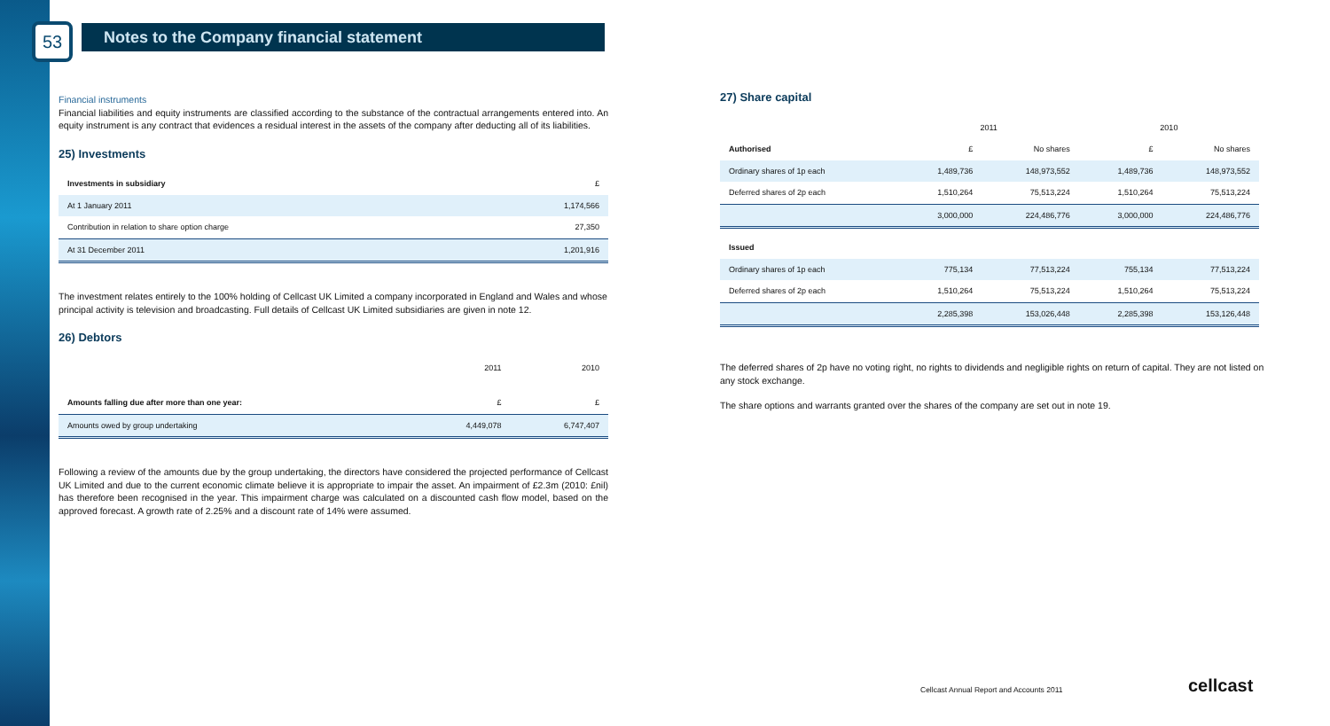53 Notes to the Company financial statement
Financial instruments
Financial liabilities and equity instruments are classified according to the substance of the contractual arrangements entered into. An equity instrument is any contract that evidences a residual interest in the assets of the company after deducting all of its liabilities.
25) Investments
| Investments in subsidiary | £ |
| --- | --- |
| At 1 January 2011 | 1,174,566 |
| Contribution in relation to share option charge | 27,350 |
| At 31 December 2011 | 1,201,916 |
The investment relates entirely to the 100% holding of Cellcast UK Limited a company incorporated in England and Wales and whose principal activity is television and broadcasting. Full details of Cellcast UK Limited subsidiaries are given in note 12.
26) Debtors
| | 2011 | 2010 |
| --- | --- | --- |
| Amounts falling due after more than one year: | £ | £ |
| Amounts owed by group undertaking | 4,449,078 | 6,747,407 |
Following a review of the amounts due by the group undertaking, the directors have considered the projected performance of Cellcast UK Limited and due to the current economic climate believe it is appropriate to impair the asset. An impairment of £2.3m (2010: £nil) has therefore been recognised in the year. This impairment charge was calculated on a discounted cash flow model, based on the approved forecast. A growth rate of 2.25% and a discount rate of 14% were assumed.
27) Share capital
| | 2011 | | 2010 | |
| --- | --- | --- | --- | --- |
| Authorised | £ | No shares | £ | No shares |
| Ordinary shares of 1p each | 1,489,736 | 148,973,552 | 1,489,736 | 148,973,552 |
| Deferred shares of 2p each | 1,510,264 | 75,513,224 | 1,510,264 | 75,513,224 |
| | 3,000,000 | 224,486,776 | 3,000,000 | 224,486,776 |
| Issued | | | | |
| Ordinary shares of 1p each | 775,134 | 77,513,224 | 755,134 | 77,513,224 |
| Deferred shares of 2p each | 1,510,264 | 75,513,224 | 1,510,264 | 75,513,224 |
| | 2,285,398 | 153,026,448 | 2,285,398 | 153,126,448 |
The deferred shares of 2p have no voting right, no rights to dividends and negligible rights on return of capital. They are not listed on any stock exchange.
The share options and warrants granted over the shares of the company are set out in note 19.
Cellcast Annual Report and Accounts 2011
cellcast